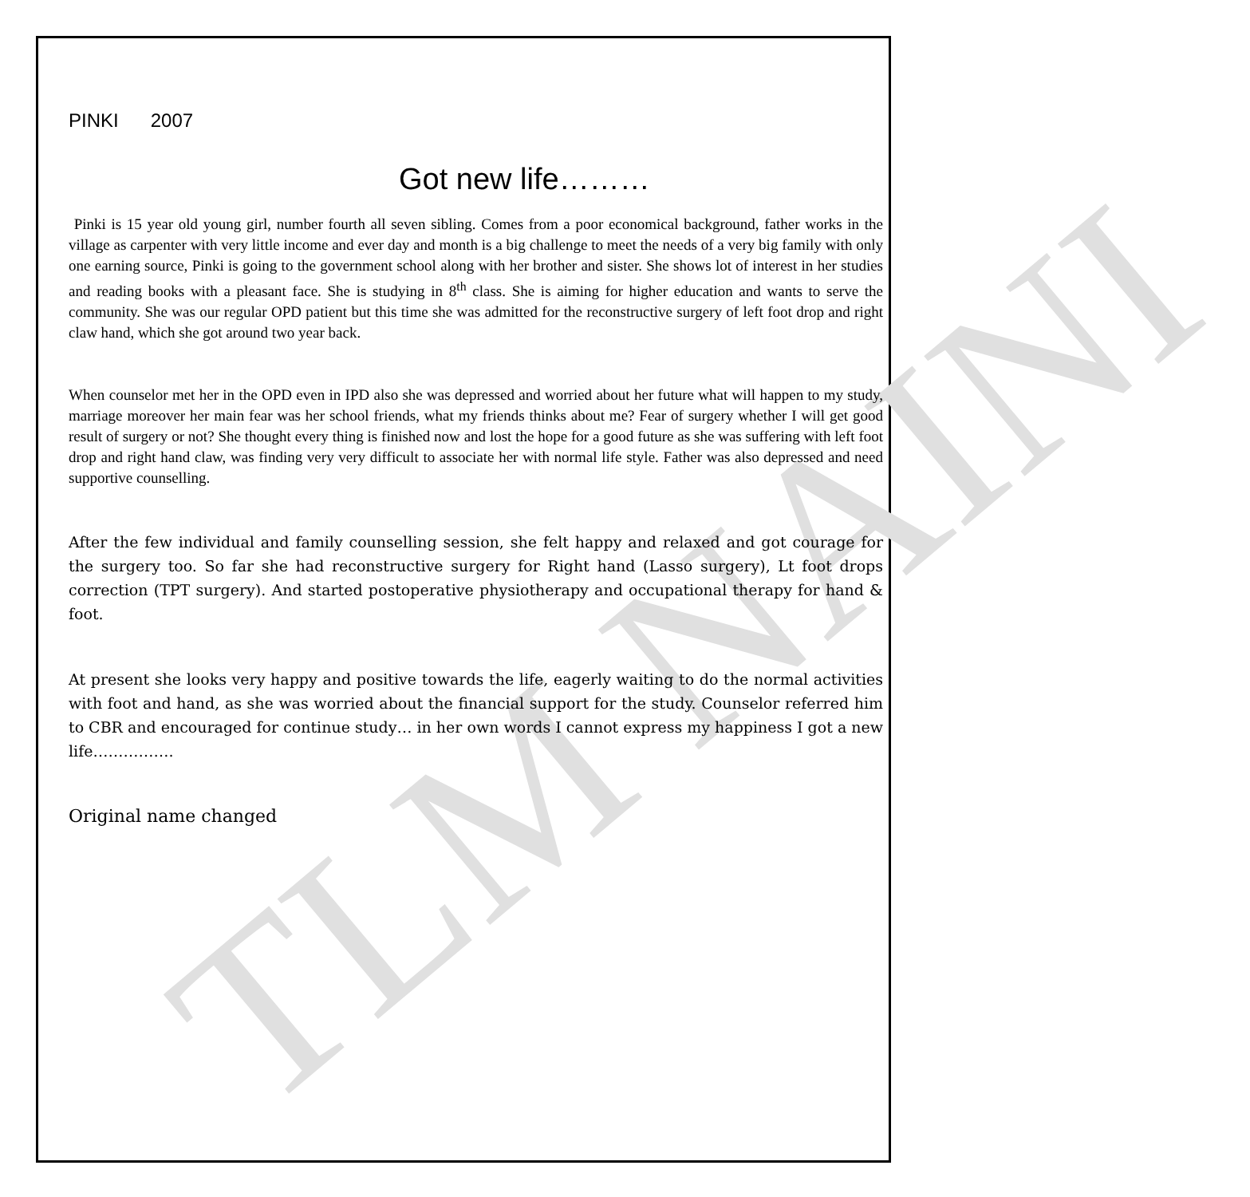TLM NAINI
PINKI 2007
Got new life………
Pinki is 15 year old young girl, number fourth all seven sibling. Comes from a poor economical background, father works in the village as carpenter with very little income and ever day and month is a big challenge to meet the needs of a very big family with only one earning source, Pinki is going to the government school along with her brother and sister. She shows lot of interest in her studies and reading books with a pleasant face. She is studying in 8<sup>th</sup> class. She is aiming for higher education and wants to serve the community. She was our regular OPD patient but this time she was admitted for the reconstructive surgery of left foot drop and right claw hand, which she got around two year back.
When counselor met her in the OPD even in IPD also she was depressed and worried about her future what will happen to my study, marriage moreover her main fear was her school friends, what my friends thinks about me? Fear of surgery whether I will get good result of surgery or not? She thought every thing is finished now and lost the hope for a good future as she was suffering with left foot drop and right hand claw, was finding very very difficult to associate her with normal life style. Father was also depressed and need supportive counselling.
After the few individual and family counselling session, she felt happy and relaxed and got courage for the surgery too. So far she had reconstructive surgery for Right hand (Lasso surgery), Lt foot drops correction (TPT surgery). And started postoperative physiotherapy and occupational therapy for hand & foot.
At present she looks very happy and positive towards the life, eagerly waiting to do the normal activities with foot and hand, as she was worried about the financial support for the study. Counselor referred him to CBR and encouraged for continue study… in her own words I cannot express my happiness I got a new life…………….
Original name changed